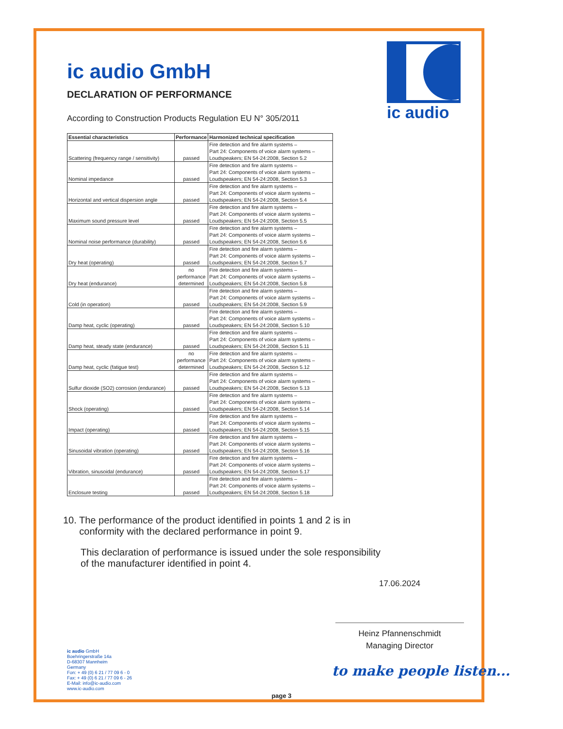ic audio GmbH
DECLARATION OF PERFORMANCE
According to Construction Products Regulation EU N° 305/2011
ic audio
| Essential characteristics | Performance | Harmonized technical specification |
| --- | --- | --- |
| Scattering (frequency range / sensitivity) | passed | Fire detection and fire alarm systems – Part 24: Components of voice alarm systems – Loudspeakers; EN 54-24:2008, Section 5.2 |
| Nominal impedance | passed | Fire detection and fire alarm systems – Part 24: Components of voice alarm systems – Loudspeakers; EN 54-24:2008, Section 5.3 |
| Horizontal and vertical dispersion angle | passed | Fire detection and fire alarm systems – Part 24: Components of voice alarm systems – Loudspeakers; EN 54-24:2008, Section 5.4 |
| Maximum sound pressure level | passed | Fire detection and fire alarm systems – Part 24: Components of voice alarm systems – Loudspeakers; EN 54-24:2008, Section 5.5 |
| Nominal noise performance (durability) | passed | Fire detection and fire alarm systems – Part 24: Components of voice alarm systems – Loudspeakers; EN 54-24:2008, Section 5.6 |
| Dry heat (operating) | passed | Fire detection and fire alarm systems – Part 24: Components of voice alarm systems – Loudspeakers; EN 54-24:2008, Section 5.7 |
| Dry heat (endurance) | no performance determined | Fire detection and fire alarm systems – Part 24: Components of voice alarm systems – Loudspeakers; EN 54-24:2008, Section 5.8 |
| Cold (in operation) | passed | Fire detection and fire alarm systems – Part 24: Components of voice alarm systems – Loudspeakers; EN 54-24:2008, Section 5.9 |
| Damp heat, cyclic (operating) | passed | Fire detection and fire alarm systems – Part 24: Components of voice alarm systems – Loudspeakers; EN 54-24:2008, Section 5.10 |
| Damp heat, steady state (endurance) | passed | Fire detection and fire alarm systems – Part 24: Components of voice alarm systems – Loudspeakers; EN 54-24:2008, Section 5.11 |
| Damp heat, cyclic (fatigue test) | no performance determined | Fire detection and fire alarm systems – Part 24: Components of voice alarm systems – Loudspeakers; EN 54-24:2008, Section 5.12 |
| Sulfur dioxide (SO2) corrosion (endurance) | passed | Fire detection and fire alarm systems – Part 24: Components of voice alarm systems – Loudspeakers; EN 54-24:2008, Section 5.13 |
| Shock (operating) | passed | Fire detection and fire alarm systems – Part 24: Components of voice alarm systems – Loudspeakers; EN 54-24:2008, Section 5.14 |
| Impact (operating) | passed | Fire detection and fire alarm systems – Part 24: Components of voice alarm systems – Loudspeakers; EN 54-24:2008, Section 5.15 |
| Sinusoidal vibration (operating) | passed | Fire detection and fire alarm systems – Part 24: Components of voice alarm systems – Loudspeakers; EN 54-24:2008, Section 5.16 |
| Vibration, sinusoidal (endurance) | passed | Fire detection and fire alarm systems – Part 24: Components of voice alarm systems – Loudspeakers; EN 54-24:2008, Section 5.17 |
| Enclosure testing | passed | Fire detection and fire alarm systems – Part 24: Components of voice alarm systems – Loudspeakers; EN 54-24:2008, Section 5.18 |
10. The performance of the product identified in points 1 and 2 is in
conformity with the declared performance in point 9.
This declaration of performance is issued under the sole responsibility
of the manufacturer identified in point 4.
17.06.2024
Heinz Pfannenschmidt
Managing Director
ic audio GmbH
Boehringerstraße 14a
D-68307 Mannheim
Germany
Fon: + 49 (0) 6 21 / 77 09 6 - 0
Fax: + 49 (0) 6 21 / 77 09 6 - 26
E-Mail: info@ic-audio.com
www.ic-audio.com
to make people listen...
page 3